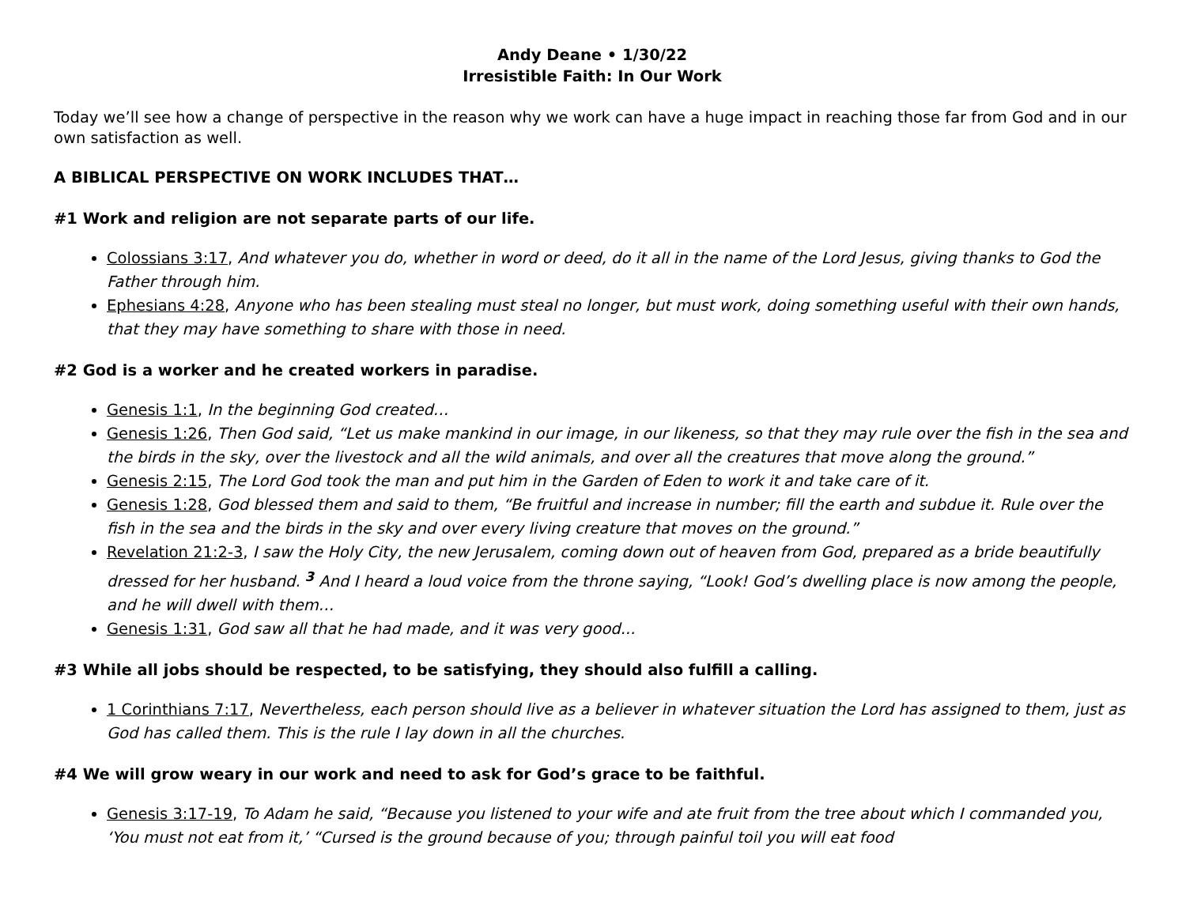Andy Deane • 1/30/22
Irresistible Faith: In Our Work
Today we’ll see how a change of perspective in the reason why we work can have a huge impact in reaching those far from God and in our own satisfaction as well.
A BIBLICAL PERSPECTIVE ON WORK INCLUDES THAT…
#1 Work and religion are not separate parts of our life.
Colossians 3:17, And whatever you do, whether in word or deed, do it all in the name of the Lord Jesus, giving thanks to God the Father through him.
Ephesians 4:28, Anyone who has been stealing must steal no longer, but must work, doing something useful with their own hands, that they may have something to share with those in need.
#2 God is a worker and he created workers in paradise.
Genesis 1:1, In the beginning God created…
Genesis 1:26, Then God said, “Let us make mankind in our image, in our likeness, so that they may rule over the fish in the sea and the birds in the sky, over the livestock and all the wild animals, and over all the creatures that move along the ground.”
Genesis 2:15, The Lord God took the man and put him in the Garden of Eden to work it and take care of it.
Genesis 1:28, God blessed them and said to them, “Be fruitful and increase in number; fill the earth and subdue it. Rule over the fish in the sea and the birds in the sky and over every living creature that moves on the ground.”
Revelation 21:2-3, I saw the Holy City, the new Jerusalem, coming down out of heaven from God, prepared as a bride beautifully dressed for her husband. <sup>3</sup> And I heard a loud voice from the throne saying, “Look! God’s dwelling place is now among the people, and he will dwell with them…
Genesis 1:31, God saw all that he had made, and it was very good...
#3 While all jobs should be respected, to be satisfying, they should also fulfill a calling.
1 Corinthians 7:17, Nevertheless, each person should live as a believer in whatever situation the Lord has assigned to them, just as God has called them. This is the rule I lay down in all the churches.
#4 We will grow weary in our work and need to ask for God’s grace to be faithful.
Genesis 3:17-19, To Adam he said, “Because you listened to your wife and ate fruit from the tree about which I commanded you, ‘You must not eat from it,’ “Cursed is the ground because of you; through painful toil you will eat food